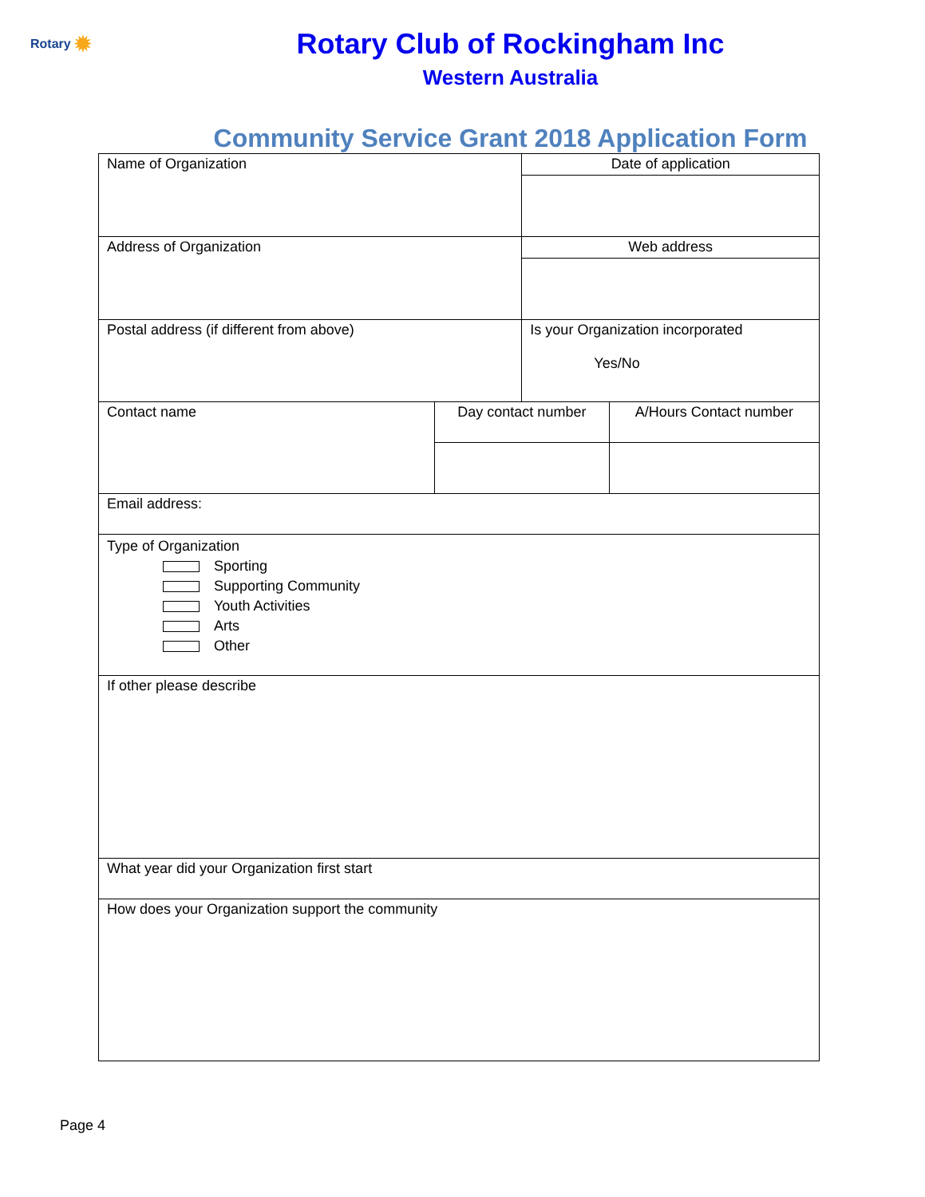Rotary ✹
Rotary Club of Rockingham Inc
Western Australia
Community Service Grant 2018 Application Form
| Name of Organization | | Date of application | |
| Address of Organization | | Web address | |
| Postal address (if different from above) | | Is your Organization incorporated Yes/No | |
| Contact name | Day contact number | | A/Hours Contact number |
| Email address: | | | |
| Type of Organization Sporting Supporting Community Youth Activities Arts Other | | | |
| If other please describe | | | |
| What year did your Organization first start | | | |
| How does your Organization support the community | | | |
Page 4